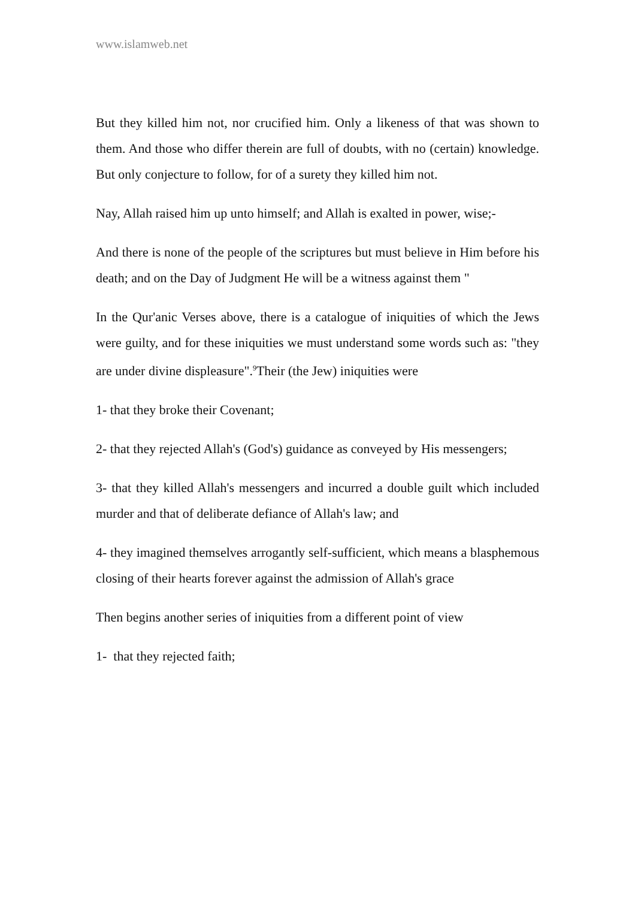www.islamweb.net
But they killed him not, nor crucified him. Only a likeness of that was shown to them. And those who differ therein are full of doubts, with no (certain) knowledge. But only conjecture to follow, for of a surety they killed him not.
Nay, Allah raised him up unto himself; and Allah is exalted in power, wise;-
And there is none of the people of the scriptures but must believe in Him before his death; and on the Day of Judgment He will be a witness against them "
In the Qur'anic Verses above, there is a catalogue of iniquities of which the Jews were guilty, and for these iniquities we must understand some words such as: "they are under divine displeasure".<sup>9</sup>Their (the Jew) iniquities were
1- that they broke their Covenant;
2- that they rejected Allah's (God's) guidance as conveyed by His messengers;
3- that they killed Allah's messengers and incurred a double guilt which included murder and that of deliberate defiance of Allah's law; and
4- they imagined themselves arrogantly self-sufficient, which means a blasphemous closing of their hearts forever against the admission of Allah's grace
Then begins another series of iniquities from a different point of view
1- that they rejected faith;